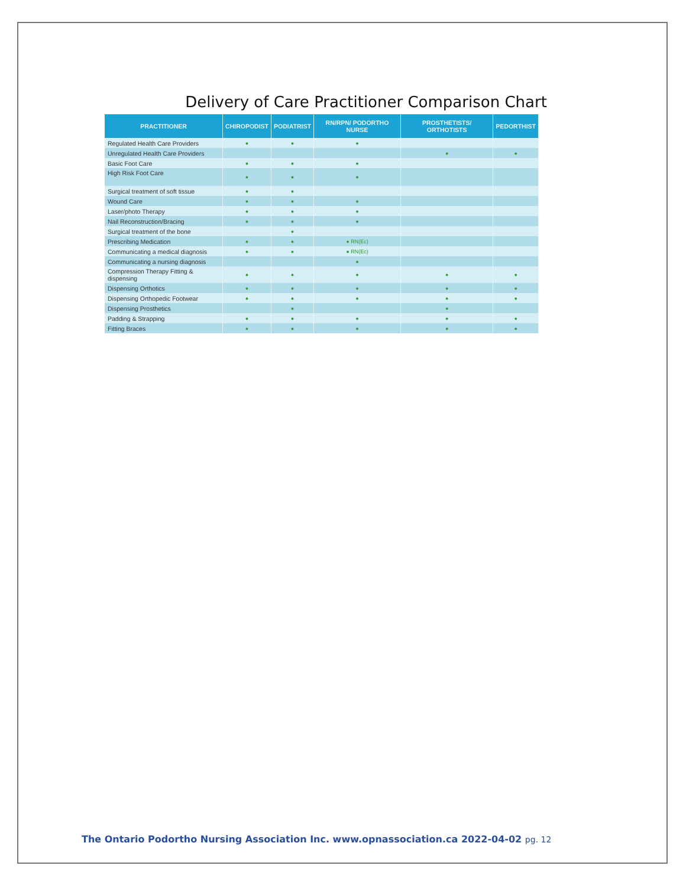Delivery of Care Practitioner Comparison Chart
| PRACTITIONER | CHIROPODIST | PODIATRIST | RN/RPN/ PODORTHO NURSE | PROSTHETISTS/ ORTHOTISTS | PEDORTHIST |
| --- | --- | --- | --- | --- | --- |
| Regulated Health Care Providers | ● | ● | ● | | |
| Unregulated Health Care Providers | | | | ● | ● |
| Basic Foot Care | ● | ● | ● | | |
| High Risk Foot Care | ● | ● | ● | | |
| Surgical treatment of soft tissue | ● | ● | | | |
| Wound Care | ● | ● | ● | | |
| Laser/photo Therapy | ● | ● | ● | | |
| Nail Reconstruction/Bracing | ● | ● | ● | | |
| Surgical treatment of the bone | | ● | | | |
| Prescribing Medication | ● | ● | ● RN(Ec) | | |
| Communicating a medical diagnosis | ● | ● | ● RN(Ec) | | |
| Communicating a nursing diagnosis | | | ● | | |
| Compression Therapy Fitting & dispensing | ● | ● | ● | ● | ● |
| Dispensing Orthotics | ● | ● | ● | ● | ● |
| Dispensing Orthopedic Footwear | ● | ● | ● | ● | ● |
| Dispensing Prosthetics | | ● | | ● | |
| Padding & Strapping | ● | ● | ● | ● | ● |
| Fitting Braces | ● | ● | ● | ● | ● |
The Ontario Podortho Nursing Association Inc. www.opnassociation.ca 2022-04-02 pg. 12